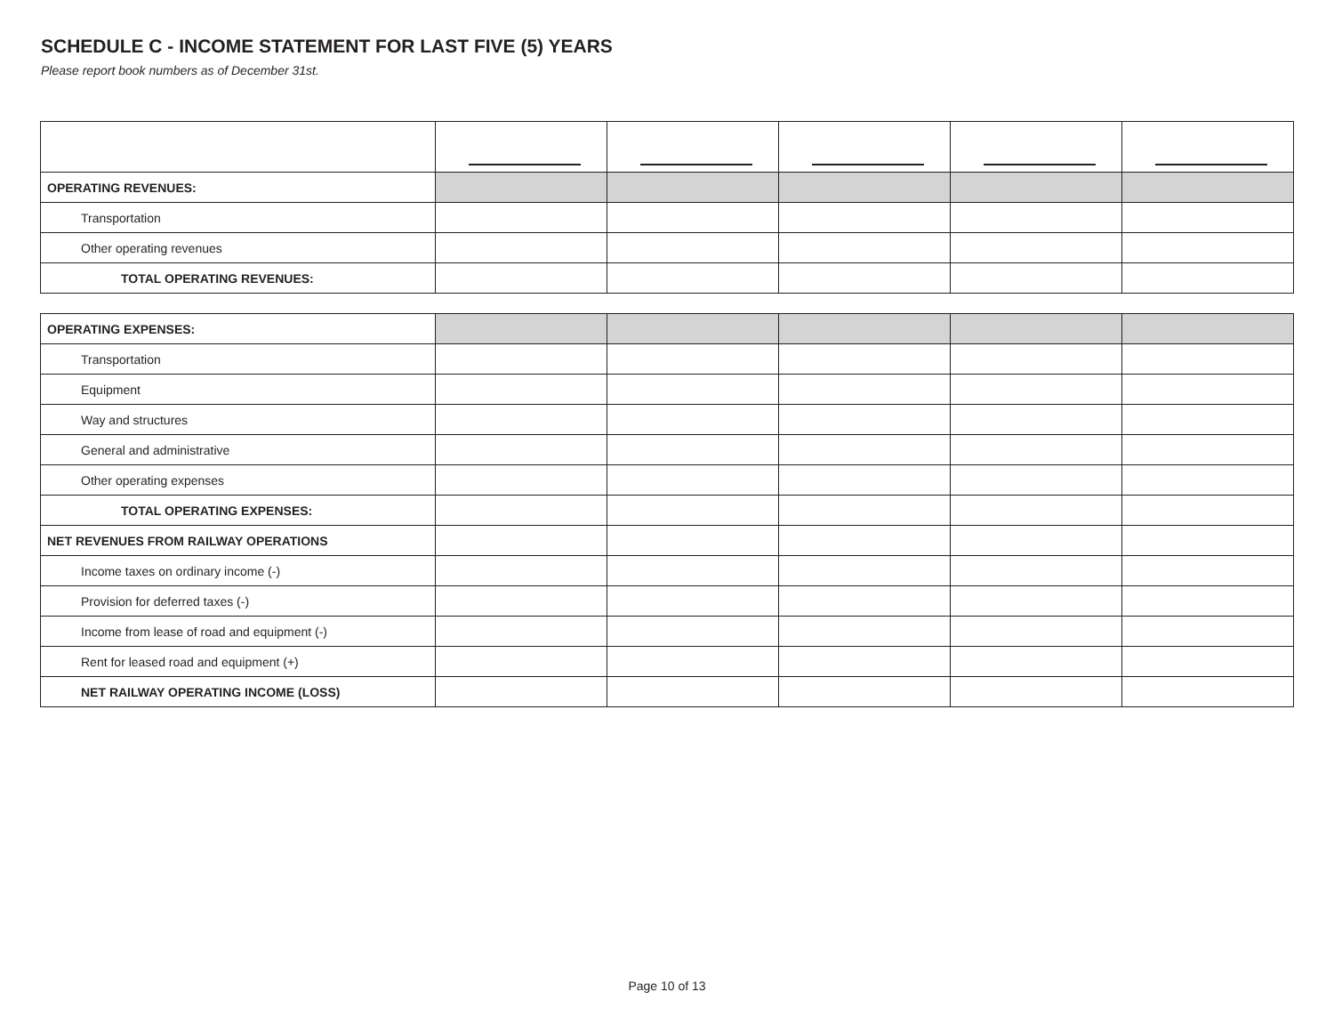SCHEDULE C - INCOME STATEMENT FOR LAST FIVE (5) YEARS
Please report book numbers as of December 31st.
| OPERATING REVENUES: | | | | | |
| Transportation | | | | | |
| Other operating revenues | | | | | |
| TOTAL OPERATING REVENUES: | | | | | |
| OPERATING EXPENSES: | | | | | |
| Transportation | | | | | |
| Equipment | | | | | |
| Way and structures | | | | | |
| General and administrative | | | | | |
| Other operating expenses | | | | | |
| TOTAL OPERATING EXPENSES: | | | | | |
| NET REVENUES FROM RAILWAY OPERATIONS | | | | | |
| Income taxes on ordinary income (-) | | | | | |
| Provision for deferred taxes (-) | | | | | |
| Income from lease of road and equipment (-) | | | | | |
| Rent for leased road and equipment (+) | | | | | |
| NET RAILWAY OPERATING INCOME (LOSS) | | | | | |
Page 10 of 13